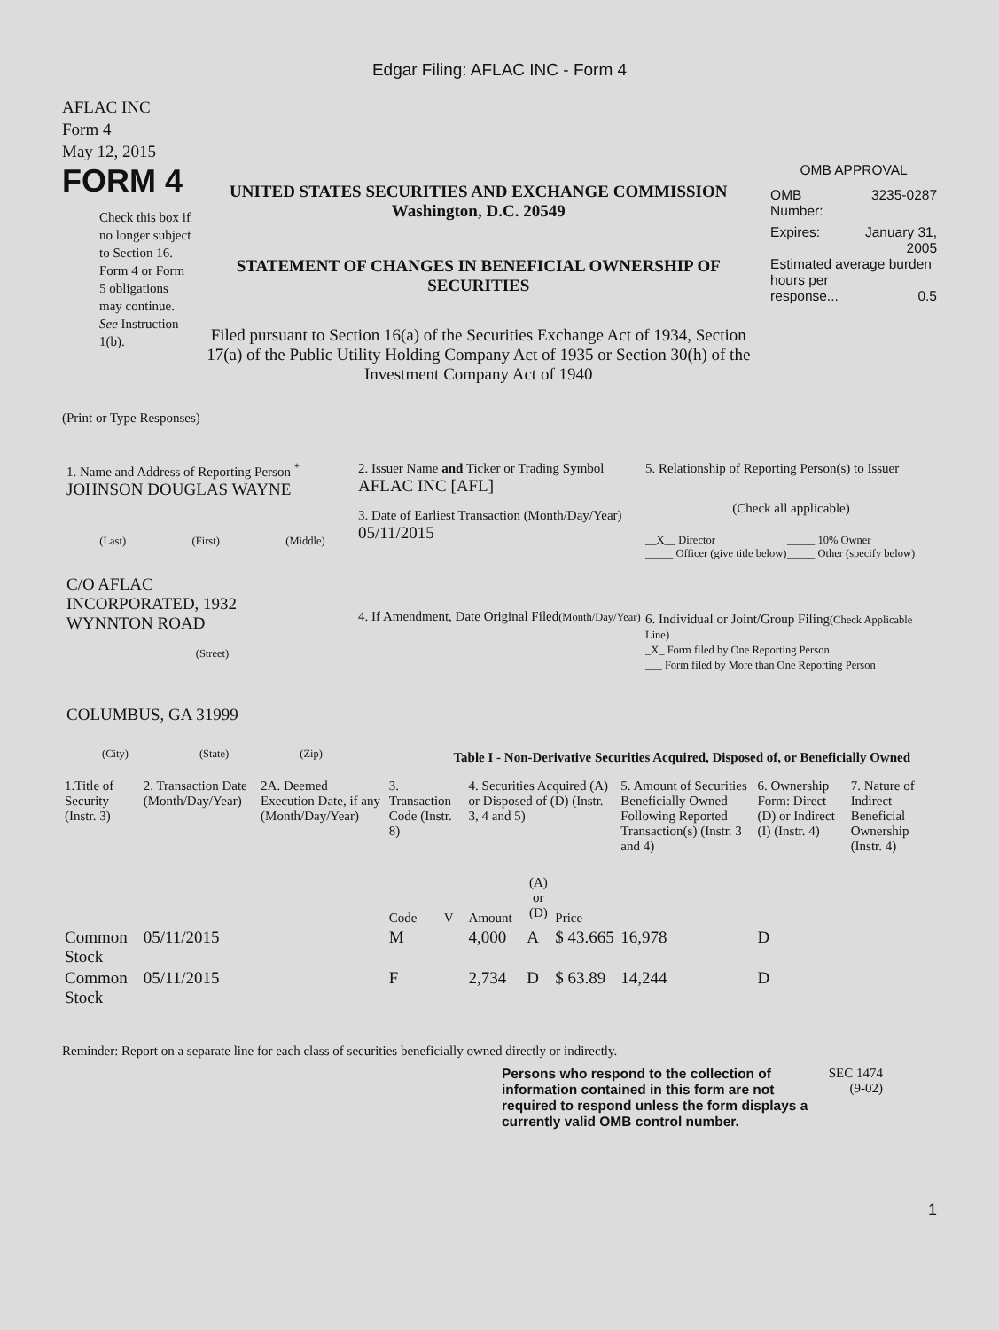Edgar Filing: AFLAC INC - Form 4
AFLAC INC
Form 4
May 12, 2015
FORM 4
Check this box if no longer subject to Section 16. Form 4 or Form 5 obligations may continue. See Instruction 1(b).
UNITED STATES SECURITIES AND EXCHANGE COMMISSION
Washington, D.C. 20549
STATEMENT OF CHANGES IN BENEFICIAL OWNERSHIP OF SECURITIES
Filed pursuant to Section 16(a) of the Securities Exchange Act of 1934, Section 17(a) of the Public Utility Holding Company Act of 1935 or Section 30(h) of the Investment Company Act of 1940
OMB APPROVAL
OMB
Number: 3235-0287
Expires: January 31,
2005
Estimated average burden hours per
response... 0.5
(Print or Type Responses)
1. Name and Address of Reporting Person <sup>*</sup>
JOHNSON DOUGLAS WAYNE
(Last) (First) (Middle)
C/O AFLAC
INCORPORATED, 1932
WYNNTON ROAD
(Street)
COLUMBUS, GA 31999
(City) (State) (Zip)
2. Issuer Name and Ticker or Trading Symbol
AFLAC INC [AFL]
3. Date of Earliest Transaction (Month/Day/Year)
05/11/2015
4. If Amendment, Date Original Filed(Month/Day/Year)
5. Relationship of Reporting Person(s) to Issuer
(Check all applicable)
__X__ Director
_____ Officer (give title below) _____ 10% Owner
_____ Other (specify below)
6. Individual or Joint/Group Filing(Check Applicable Line)
_X_ Form filed by One Reporting Person
___ Form filed by More than One Reporting Person
Table I - Non-Derivative Securities Acquired, Disposed of, or Beneficially Owned
| 1.Title of Security (Instr. 3) | 2. Transaction Date (Month/Day/Year) | 2A. Deemed Execution Date, if any (Month/Day/Year) | 3. Transaction Code (Instr. 8) | | 4. Securities Acquired (A) or Disposed of (D) (Instr. 3, 4 and 5) | | | 5. Amount of Securities Beneficially Owned Following Reported Transaction(s) (Instr. 3 and 4) | 6. Ownership Form: Direct (D) or Indirect (I) (Instr. 4) | 7. Nature of Indirect Beneficial Ownership (Instr. 4) |
| --- | --- | --- | --- | --- | --- | --- | --- | --- | --- | --- |
| | | | Code | V | Amount | (A) or (D) | Price | | | |
| Common Stock | 05/11/2015 | | M | | 4,000 | A | $ 43.665 | 16,978 | D | |
| Common Stock | 05/11/2015 | | F | | 2,734 | D | $ 63.89 | 14,244 | D | |
Reminder: Report on a separate line for each class of securities beneficially owned directly or indirectly.
Persons who respond to the collection of information contained in this form are not required to respond unless the form displays a currently valid OMB control number.
SEC 1474
(9-02)
1